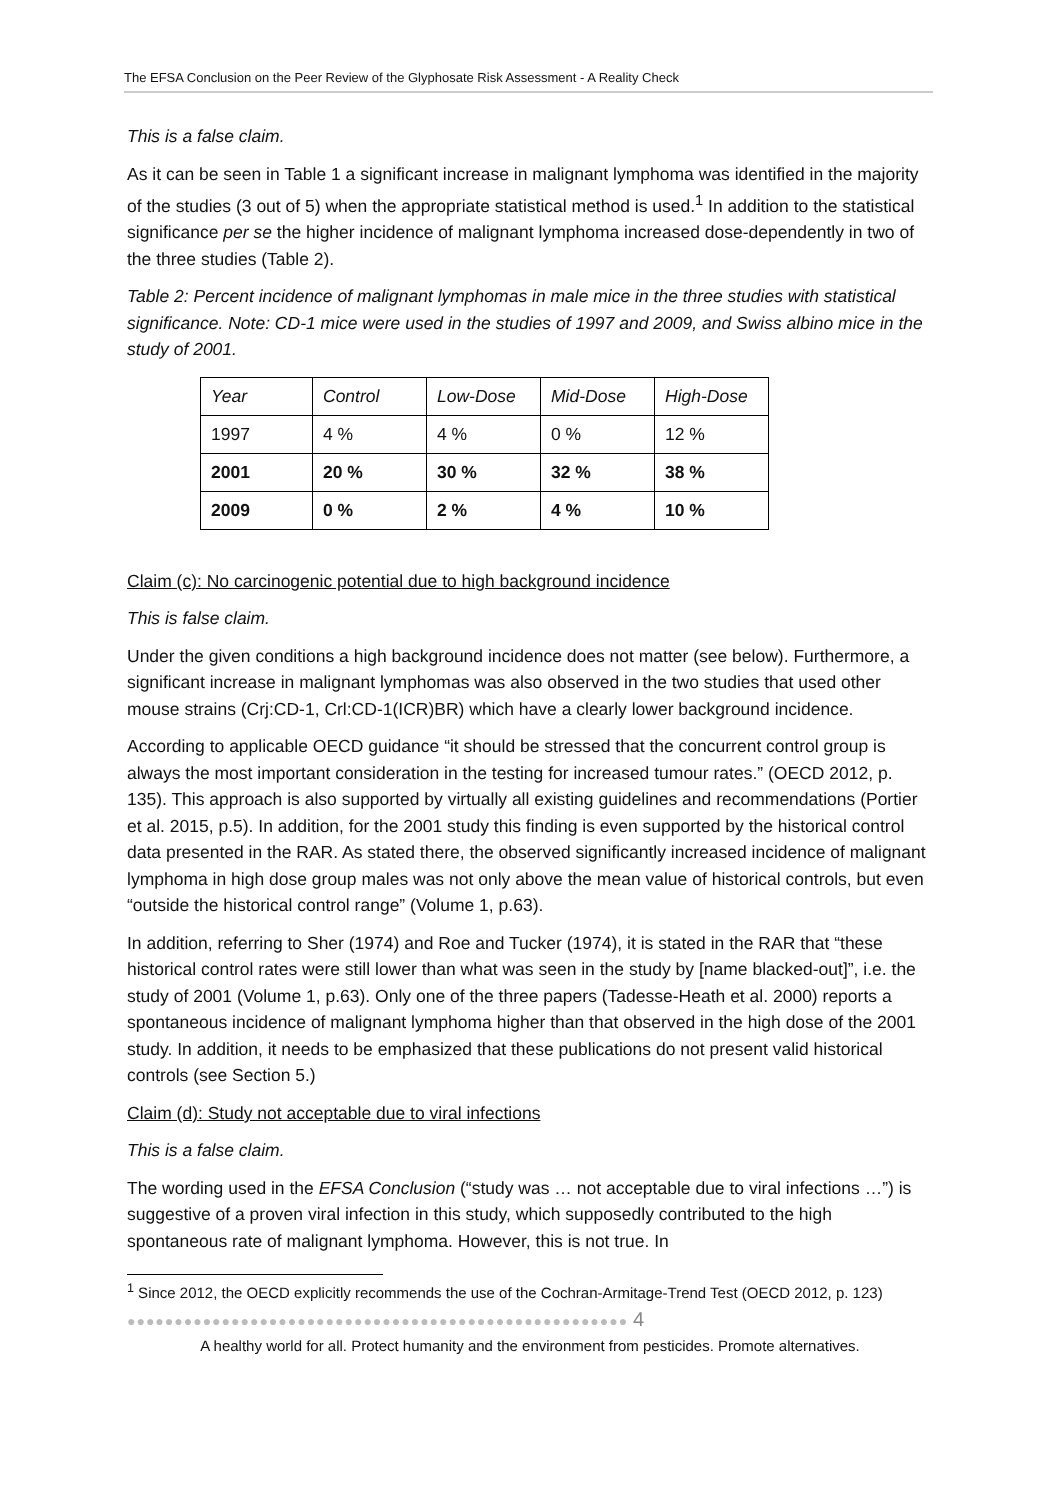The EFSA Conclusion on the Peer Review of the Glyphosate Risk Assessment - A Reality Check
This is a false claim.
As it can be seen in Table 1 a significant increase in malignant lymphoma was identified in the majority of the studies (3 out of 5) when the appropriate statistical method is used.<sup>1</sup> In addition to the statistical significance per se the higher incidence of malignant lymphoma increased dose-dependently in two of the three studies (Table 2).
Table 2: Percent incidence of malignant lymphomas in male mice in the three studies with statistical significance. Note: CD-1 mice were used in the studies of 1997 and 2009, and Swiss albino mice in the study of 2001.
| Year | Control | Low-Dose | Mid-Dose | High-Dose |
| 1997 | 4 % | 4 % | 0 % | 12 % |
| 2001 | 20 % | 30 % | 32 % | 38 % |
| 2009 | 0 % | 2 % | 4 % | 10 % |
Claim (c): No carcinogenic potential due to high background incidence
This is false claim.
Under the given conditions a high background incidence does not matter (see below). Furthermore, a significant increase in malignant lymphomas was also observed in the two studies that used other mouse strains (Crj:CD-1, Crl:CD-1(ICR)BR) which have a clearly lower background incidence.
According to applicable OECD guidance “it should be stressed that the concurrent control group is always the most important consideration in the testing for increased tumour rates.” (OECD 2012, p. 135). This approach is also supported by virtually all existing guidelines and recommendations (Portier et al. 2015, p.5). In addition, for the 2001 study this finding is even supported by the historical control data presented in the RAR. As stated there, the observed significantly increased incidence of malignant lymphoma in high dose group males was not only above the mean value of historical controls, but even “outside the historical control range” (Volume 1, p.63).
In addition, referring to Sher (1974) and Roe and Tucker (1974), it is stated in the RAR that “these historical control rates were still lower than what was seen in the study by [name blacked-out]”, i.e. the study of 2001 (Volume 1, p.63). Only one of the three papers (Tadesse-Heath et al. 2000) reports a spontaneous incidence of malignant lymphoma higher than that observed in the high dose of the 2001 study. In addition, it needs to be emphasized that these publications do not present valid historical controls (see Section 5.)
Claim (d): Study not acceptable due to viral infections
This is a false claim.
The wording used in the EFSA Conclusion (“study was … not acceptable due to viral infections …”) is suggestive of a proven viral infection in this study, which supposedly contributed to the high spontaneous rate of malignant lymphoma. However, this is not true. In
<sup>1</sup> Since 2012, the OECD explicitly recommends the use of the Cochran-Armitage-Trend Test (OECD 2012, p. 123)
●●●●●●●●●●●●●●●●●●●●●●●●●●●●●●●●●●●●●●●●●●●●●●●●●●●●● 4
A healthy world for all. Protect humanity and the environment from pesticides. Promote alternatives.